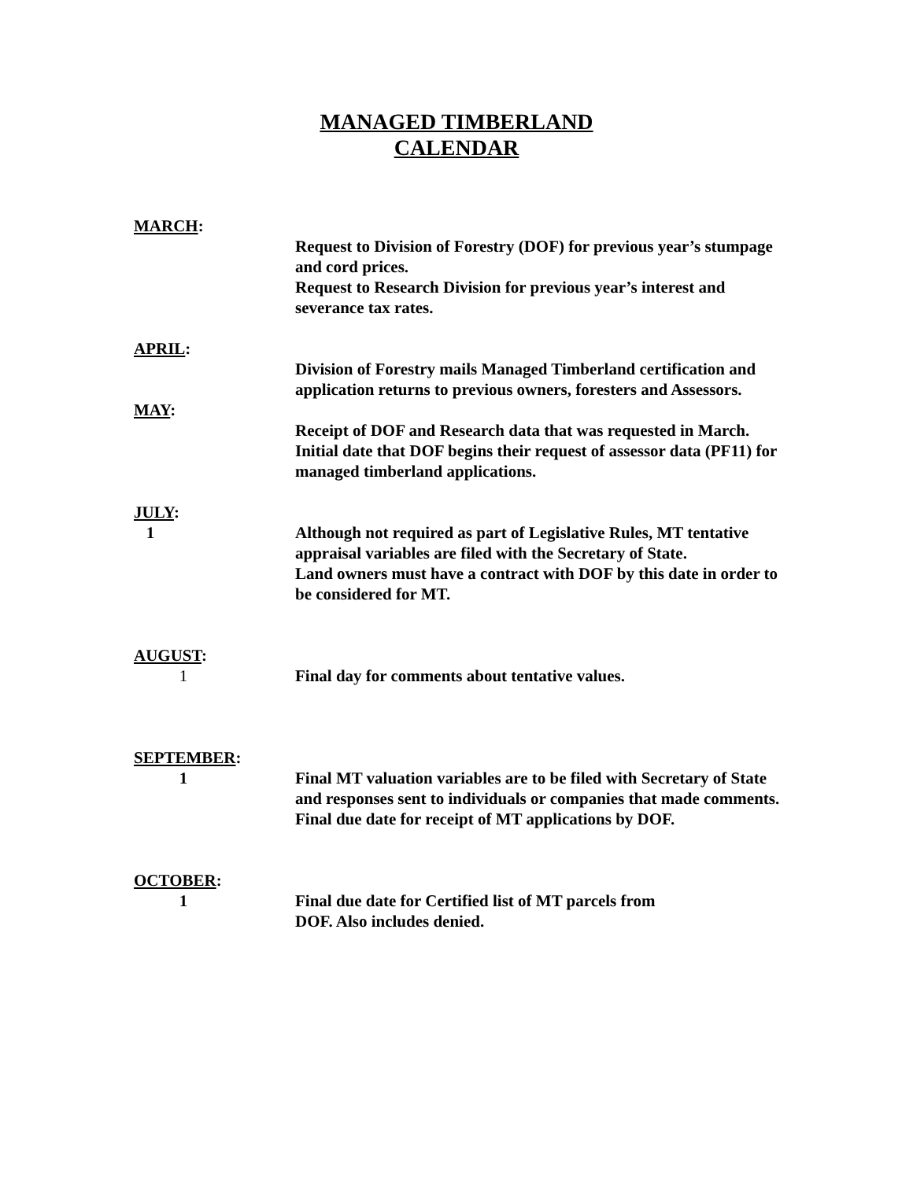MANAGED TIMBERLAND
CALENDAR
MARCH:
Request to Division of Forestry (DOF) for previous year’s stumpage and cord prices.
Request to Research Division for previous year’s interest and severance tax rates.
APRIL:
Division of Forestry mails Managed Timberland certification and application returns to previous owners, foresters and Assessors.
MAY:
Receipt of DOF and Research data that was requested in March.
Initial date that DOF begins their request of assessor data (PF11) for managed timberland applications.
JULY:
1 Although not required as part of Legislative Rules, MT tentative appraisal variables are filed with the Secretary of State.
Land owners must have a contract with DOF by this date in order to be considered for MT.
AUGUST:
1 Final day for comments about tentative values.
SEPTEMBER:
1 Final MT valuation variables are to be filed with Secretary of State and responses sent to individuals or companies that made comments.
Final due date for receipt of MT applications by DOF.
OCTOBER:
1 Final due date for Certified list of MT parcels from
DOF. Also includes denied.